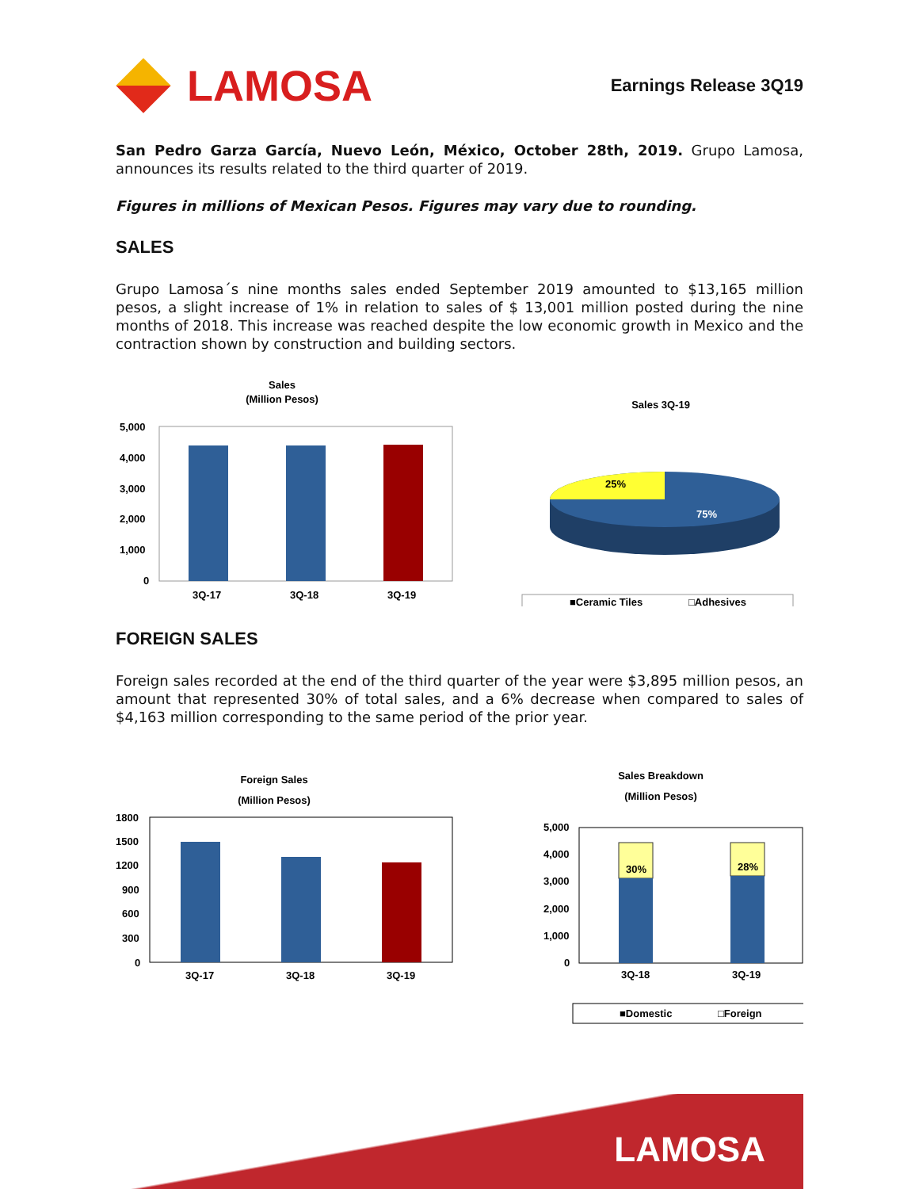LAMOSA
Earnings Release 3Q19
San Pedro Garza García, Nuevo León, México, October 28th, 2019. Grupo Lamosa, announces its results related to the third quarter of 2019.
Figures in millions of Mexican Pesos. Figures may vary due to rounding.
SALES
Grupo Lamosa´s nine months sales ended September 2019 amounted to $13,165 million pesos, a slight increase of 1% in relation to sales of $ 13,001 million posted during the nine months of 2018. This increase was reached despite the low economic growth in Mexico and the contraction shown by construction and building sectors.
Sales
(Million Pesos)
5,000
4,000
3,000
2,000
1,000
0
3Q-17
3Q-18
3Q-19
Sales 3Q-19
25%
75%
■Ceramic Tiles
□Adhesives
FOREIGN SALES
Foreign sales recorded at the end of the third quarter of the year were $3,895 million pesos, an amount that represented 30% of total sales, and a 6% decrease when compared to sales of $4,163 million corresponding to the same period of the prior year.
Foreign Sales
(Million Pesos)
1800
1500
1200
900
600
300
0
3Q-17
3Q-18
3Q-19
Sales Breakdown
(Million Pesos)
5,000
4,000
3,000
2,000
1,000
0
30%
28%
3Q-18
3Q-19
■Domestic
□Foreign
LAMOSA